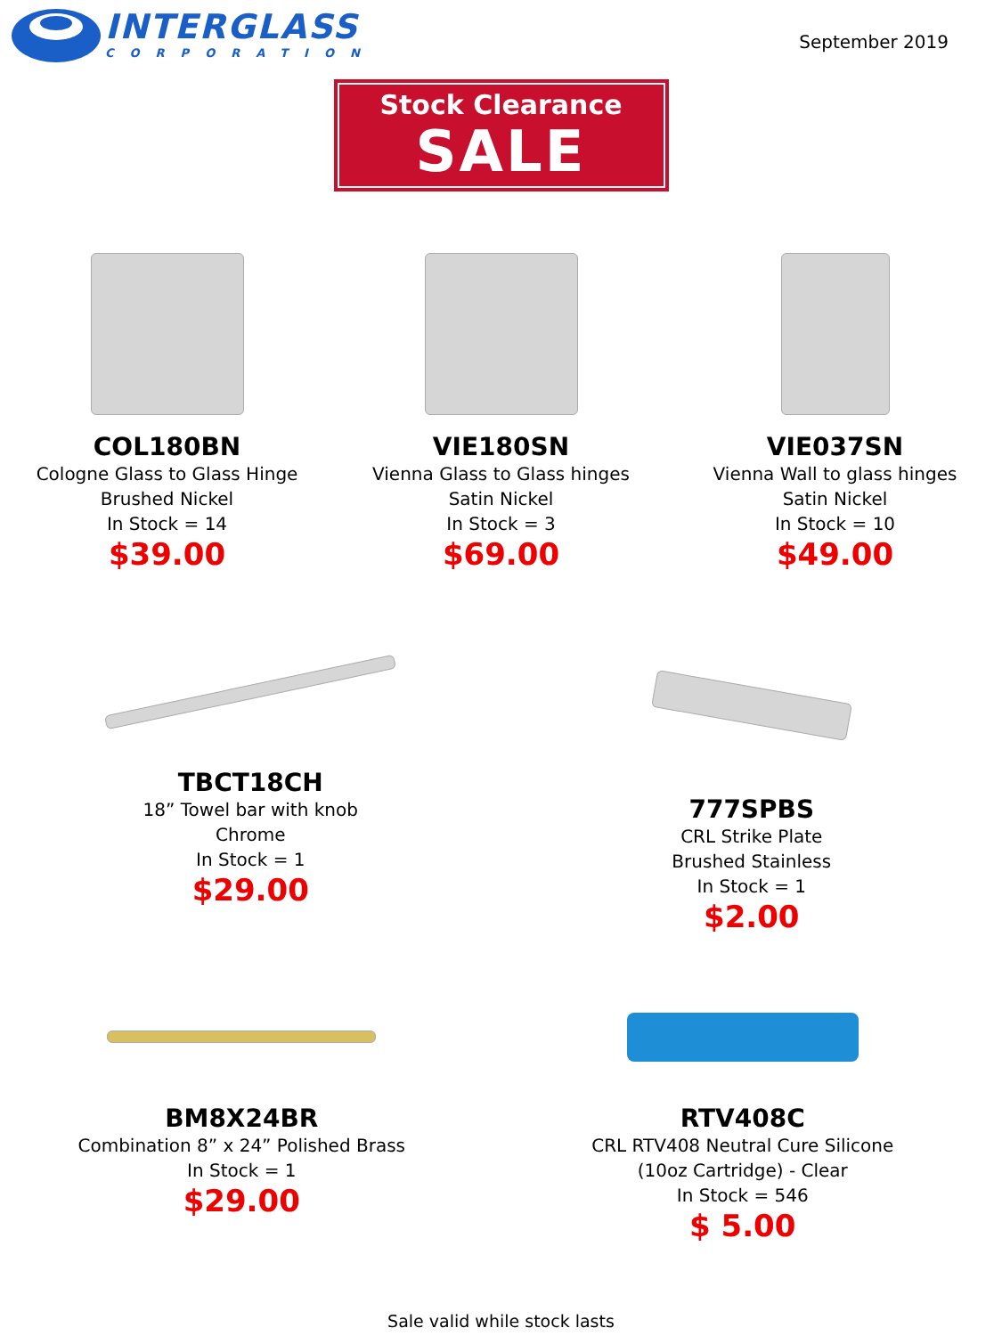INTERGLASS
CORPORATION
September 2019
Stock Clearance
SALE
COL180BN
Cologne Glass to Glass Hinge
Brushed Nickel
In Stock = 14
$39.00
VIE180SN
Vienna Glass to Glass hinges
Satin Nickel
In Stock = 3
$69.00
VIE037SN
Vienna Wall to glass hinges
Satin Nickel
In Stock = 10
$49.00
TBCT18CH
18” Towel bar with knob
Chrome
In Stock = 1
$29.00
777SPBS
CRL Strike Plate
Brushed Stainless
In Stock = 1
$2.00
BM8X24BR
Combination 8” x 24” Polished Brass
In Stock = 1
$29.00
RTV408C
CRL RTV408 Neutral Cure Silicone
(10oz Cartridge) - Clear
In Stock = 546
$ 5.00
Sale valid while stock lasts